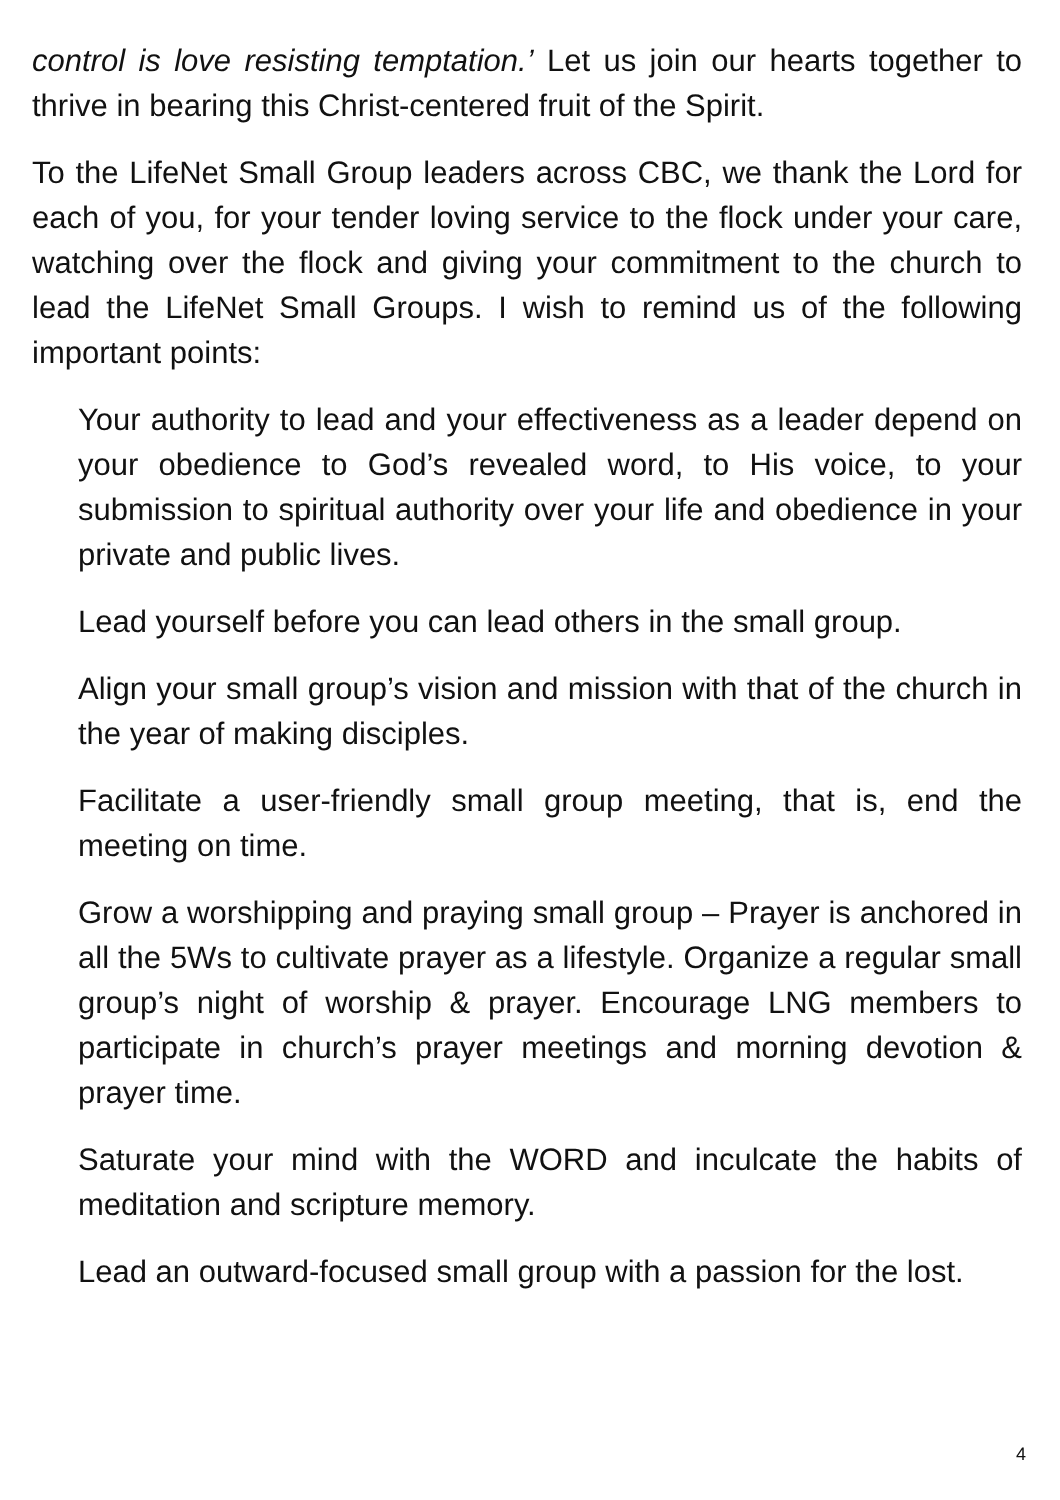control is love resisting temptation.’ Let us join our hearts together to thrive in bearing this Christ-centered fruit of the Spirit.
To the LifeNet Small Group leaders across CBC, we thank the Lord for each of you, for your tender loving service to the flock under your care, watching over the flock and giving your commitment to the church to lead the LifeNet Small Groups. I wish to remind us of the following important points:
Your authority to lead and your effectiveness as a leader depend on your obedience to God’s revealed word, to His voice, to your submission to spiritual authority over your life and obedience in your private and public lives.
Lead yourself before you can lead others in the small group.
Align your small group’s vision and mission with that of the church in the year of making disciples.
Facilitate a user-friendly small group meeting, that is, end the meeting on time.
Grow a worshipping and praying small group – Prayer is anchored in all the 5Ws to cultivate prayer as a lifestyle. Organize a regular small group’s night of worship & prayer. Encourage LNG members to participate in church’s prayer meetings and morning devotion & prayer time.
Saturate your mind with the WORD and inculcate the habits of meditation and scripture memory.
Lead an outward-focused small group with a passion for the lost.
4